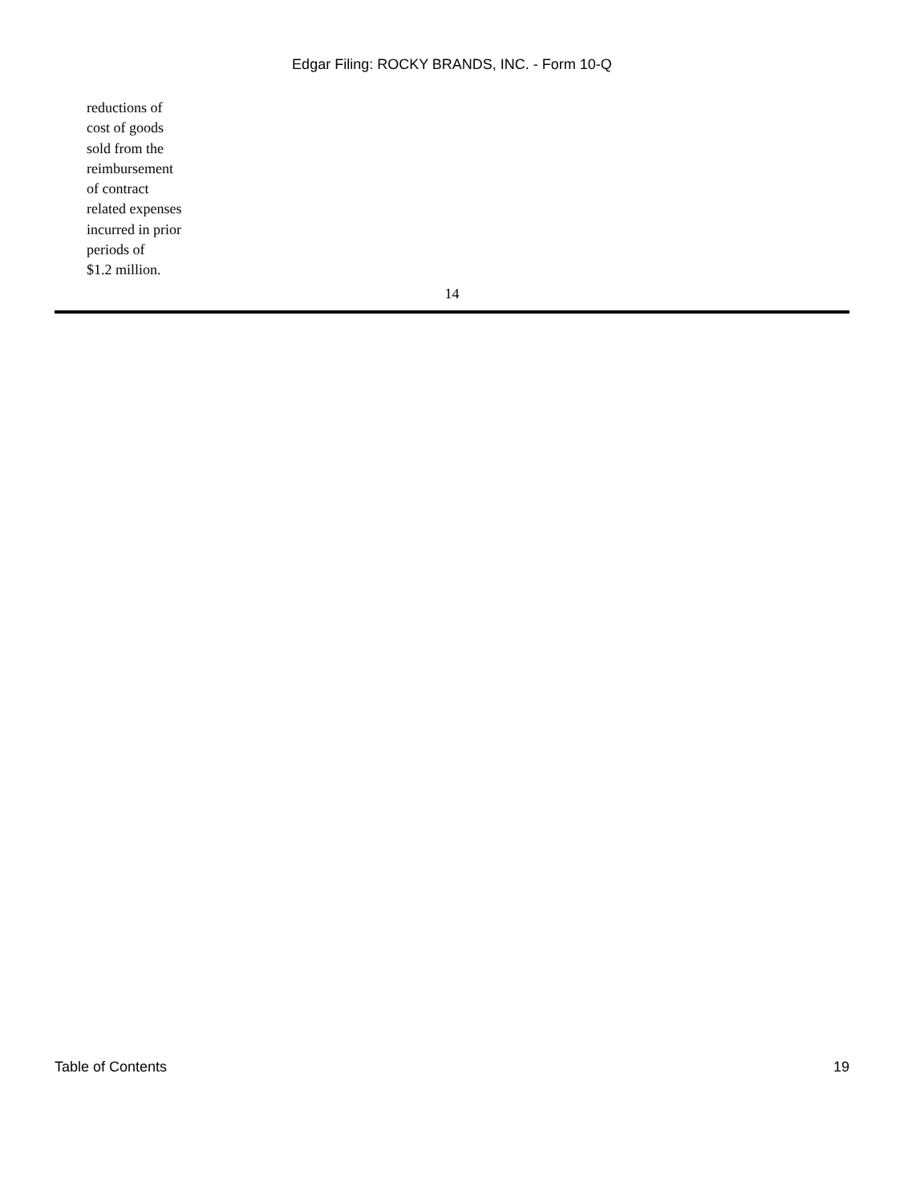Edgar Filing: ROCKY BRANDS, INC. - Form 10-Q
reductions of
cost of goods
sold from the
reimbursement
of contract
related expenses
incurred in prior
periods of
$1.2 million.
14
Table of Contents 19